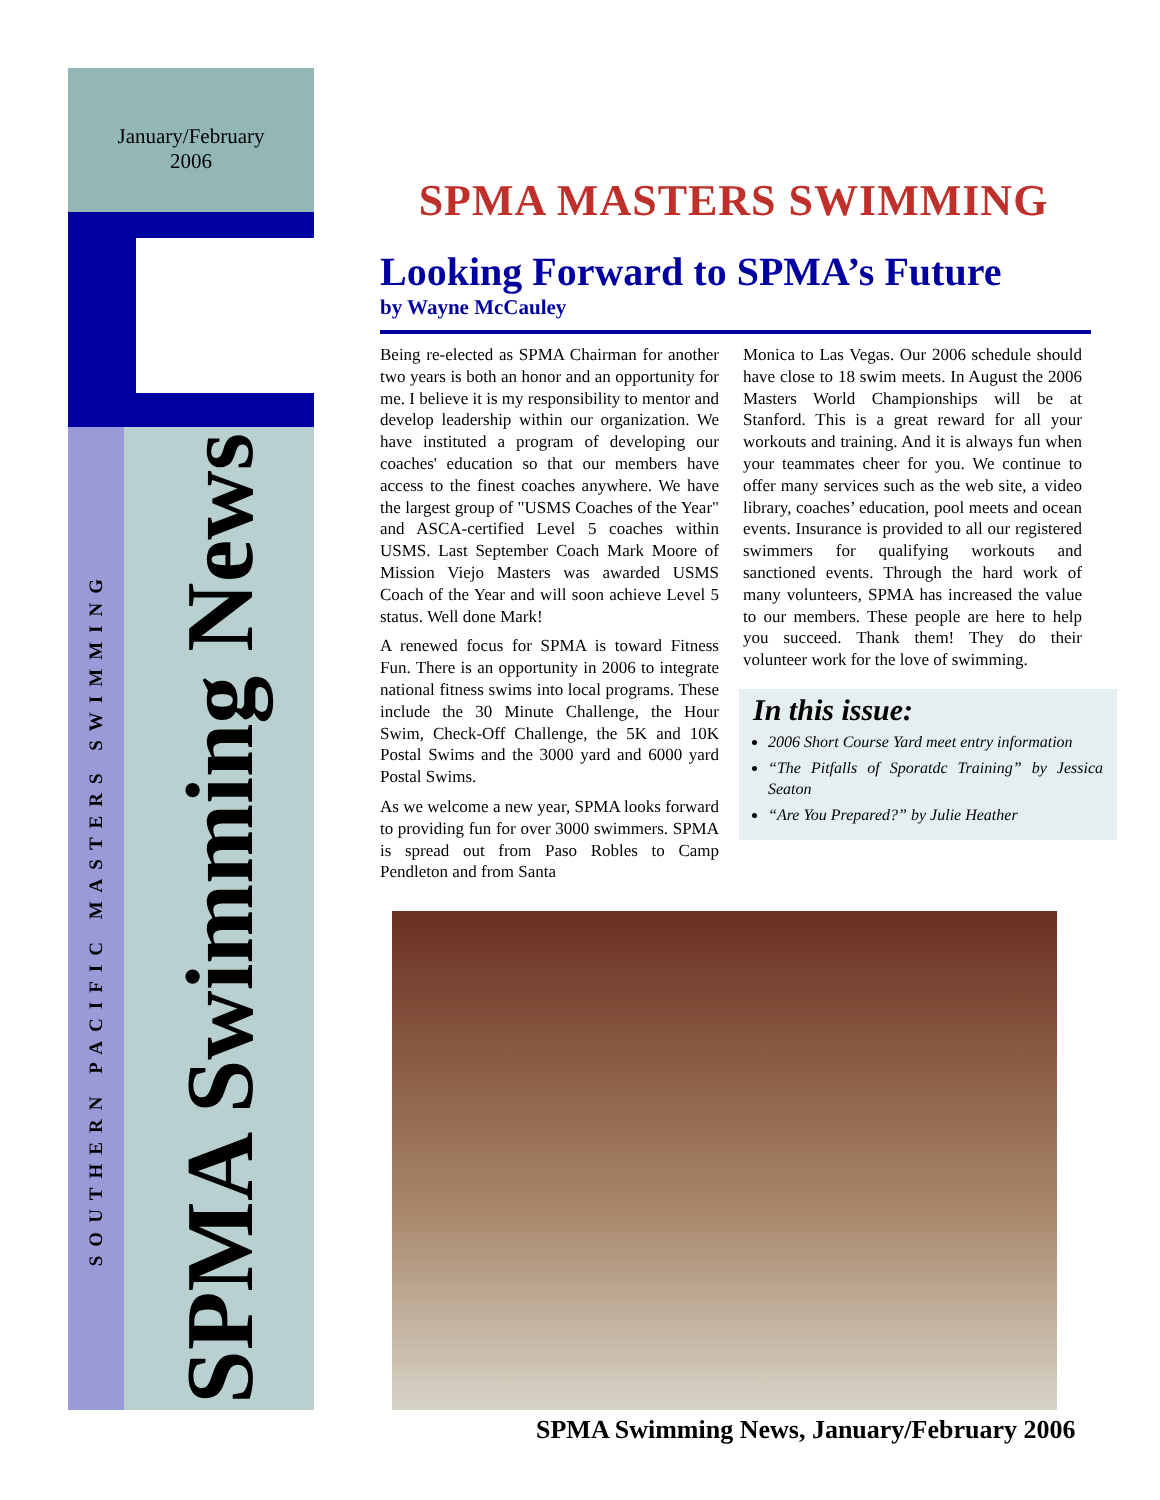January/February
2006
SOUTHERN PACIFIC MASTERS SWIMMING
SPMA Swimming News
SPMA MASTERS SWIMMING
Looking Forward to SPMA’s Future
by Wayne McCauley
Being re-elected as SPMA Chairman for another two years is both an honor and an opportunity for me. I believe it is my responsibility to mentor and develop leadership within our organization. We have instituted a program of developing our coaches' education so that our members have access to the finest coaches anywhere. We have the largest group of "USMS Coaches of the Year" and ASCA-certified Level 5 coaches within USMS. Last September Coach Mark Moore of Mission Viejo Masters was awarded USMS Coach of the Year and will soon achieve Level 5 status. Well done Mark!
A renewed focus for SPMA is toward Fitness Fun. There is an opportunity in 2006 to integrate national fitness swims into local programs. These include the 30 Minute Challenge, the Hour Swim, Check-Off Challenge, the 5K and 10K Postal Swims and the 3000 yard and 6000 yard Postal Swims.
As we welcome a new year, SPMA looks forward to providing fun for over 3000 swimmers. SPMA is spread out from Paso Robles to Camp Pendleton and from Santa
Monica to Las Vegas. Our 2006 schedule should have close to 18 swim meets. In August the 2006 Masters World Championships will be at Stanford. This is a great reward for all your workouts and training. And it is always fun when your teammates cheer for you. We continue to offer many services such as the web site, a video library, coaches’ education, pool meets and ocean events. Insurance is provided to all our registered swimmers for qualifying workouts and sanctioned events. Through the hard work of many volunteers, SPMA has increased the value to our members. These people are here to help you succeed. Thank them! They do their volunteer work for the love of swimming.
In this issue:
2006 Short Course Yard meet entry information
“The Pitfalls of Sporatdc Training” by Jessica Seaton
“Are You Prepared?” by Julie Heather
SPMA Swimming News, January/February 2006